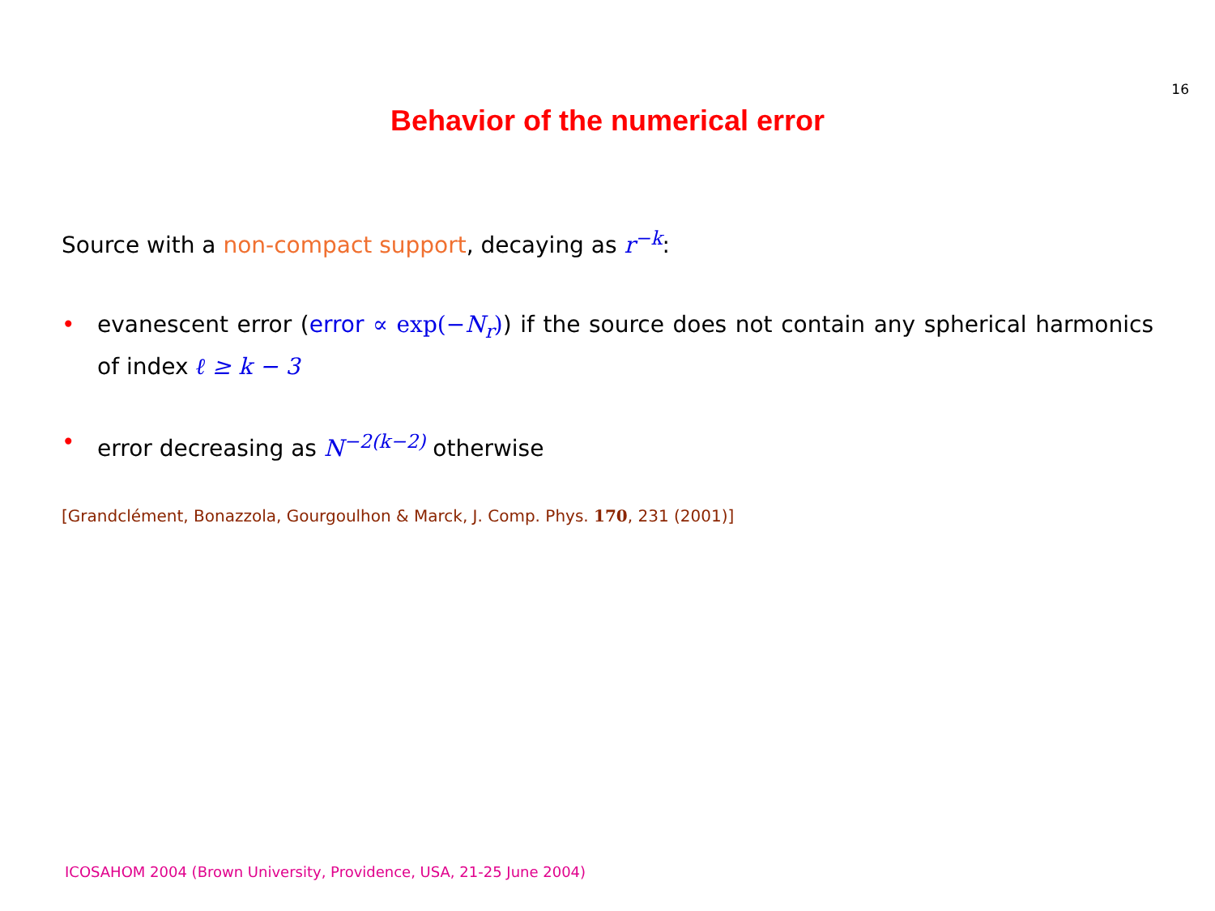16
Behavior of the numerical error
Source with a non-compact support, decaying as r<sup>−k</sup>:
• evanescent error (error ∝ exp(−N<sub>r</sub>)) if the source does not contain any spherical harmonics of index ℓ ≥ k − 3
• error decreasing as N<sup>−2(k−2)</sup> otherwise
[Grandclément, Bonazzola, Gourgoulhon & Marck, J. Comp. Phys. 170, 231 (2001)]
ICOSAHOM 2004 (Brown University, Providence, USA, 21-25 June 2004)